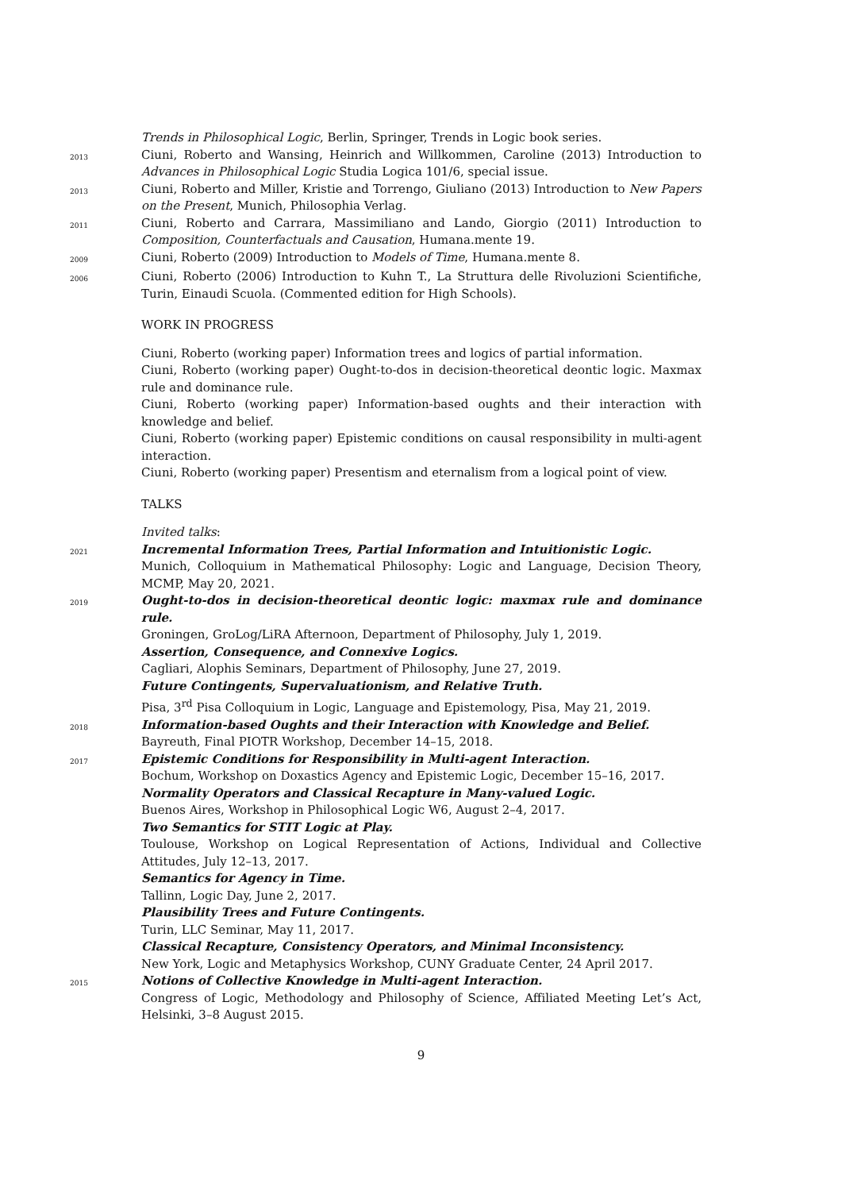Trends in Philosophical Logic, Berlin, Springer, Trends in Logic book series.
2013
Ciuni, Roberto and Wansing, Heinrich and Willkommen, Caroline (2013) Introduction to Advances in Philosophical Logic Studia Logica 101/6, special issue.
2013
Ciuni, Roberto and Miller, Kristie and Torrengo, Giuliano (2013) Introduction to New Papers on the Present, Munich, Philosophia Verlag.
2011
Ciuni, Roberto and Carrara, Massimiliano and Lando, Giorgio (2011) Introduction to Composition, Counterfactuals and Causation, Humana.mente 19.
2009
Ciuni, Roberto (2009) Introduction to Models of Time, Humana.mente 8.
2006
Ciuni, Roberto (2006) Introduction to Kuhn T., La Struttura delle Rivoluzioni Scientifiche, Turin, Einaudi Scuola. (Commented edition for High Schools).
WORK IN PROGRESS
Ciuni, Roberto (working paper) Information trees and logics of partial information.
Ciuni, Roberto (working paper) Ought-to-dos in decision-theoretical deontic logic. Maxmax rule and dominance rule.
Ciuni, Roberto (working paper) Information-based oughts and their interaction with knowledge and belief.
Ciuni, Roberto (working paper) Epistemic conditions on causal responsibility in multi-agent interaction.
Ciuni, Roberto (working paper) Presentism and eternalism from a logical point of view.
TALKS
Invited talks:
2021
Incremental Information Trees, Partial Information and Intuitionistic Logic.
Munich, Colloquium in Mathematical Philosophy: Logic and Language, Decision Theory, MCMP, May 20, 2021.
2019
Ought-to-dos in decision-theoretical deontic logic: maxmax rule and dominance rule.
Groningen, GroLog/LiRA Afternoon, Department of Philosophy, July 1, 2019.
Assertion, Consequence, and Connexive Logics.
Cagliari, Alophis Seminars, Department of Philosophy, June 27, 2019.
Future Contingents, Supervaluationism, and Relative Truth.
Pisa, 3<sup>rd</sup> Pisa Colloquium in Logic, Language and Epistemology, Pisa, May 21, 2019.
2018
Information-based Oughts and their Interaction with Knowledge and Belief.
Bayreuth, Final PIOTR Workshop, December 14–15, 2018.
2017
Epistemic Conditions for Responsibility in Multi-agent Interaction.
Bochum, Workshop on Doxastics Agency and Epistemic Logic, December 15–16, 2017.
Normality Operators and Classical Recapture in Many-valued Logic.
Buenos Aires, Workshop in Philosophical Logic W6, August 2–4, 2017.
Two Semantics for STIT Logic at Play.
Toulouse, Workshop on Logical Representation of Actions, Individual and Collective Attitudes, July 12–13, 2017.
Semantics for Agency in Time.
Tallinn, Logic Day, June 2, 2017.
Plausibility Trees and Future Contingents.
Turin, LLC Seminar, May 11, 2017.
Classical Recapture, Consistency Operators, and Minimal Inconsistency.
New York, Logic and Metaphysics Workshop, CUNY Graduate Center, 24 April 2017.
2015
Notions of Collective Knowledge in Multi-agent Interaction.
Congress of Logic, Methodology and Philosophy of Science, Affiliated Meeting Let’s Act, Helsinki, 3–8 August 2015.
9